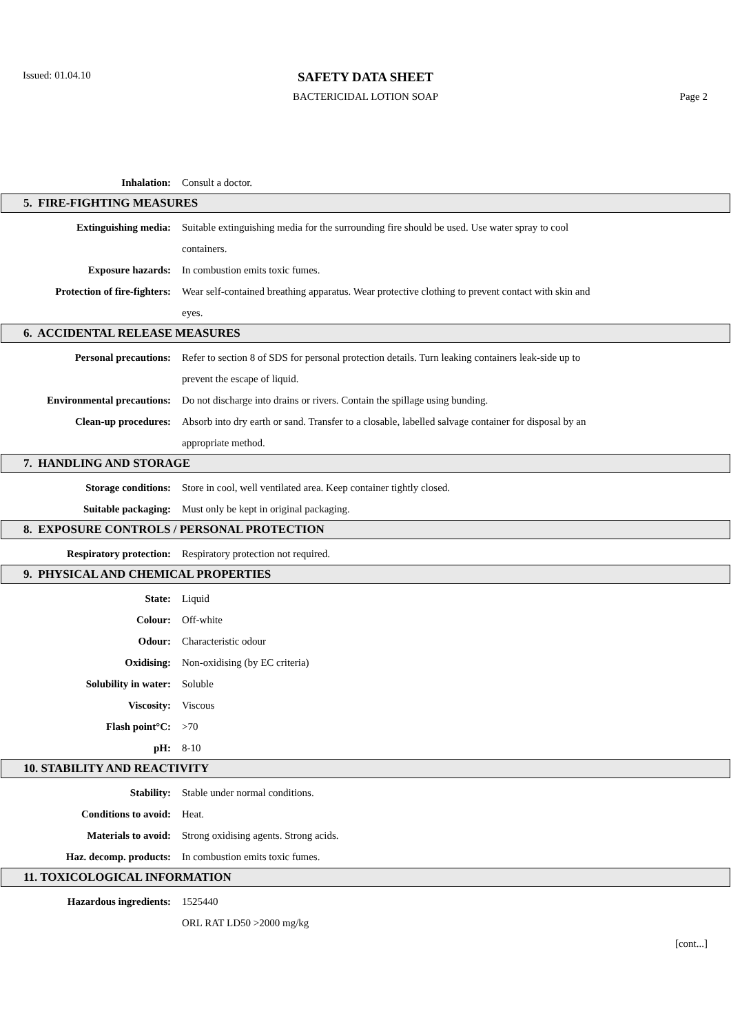Issued: 01.04.10
SAFETY DATA SHEET
BACTERICIDAL LOTION SOAP Page 2
Inhalation: Consult a doctor.
5. FIRE-FIGHTING MEASURES
Extinguishing media: Suitable extinguishing media for the surrounding fire should be used. Use water spray to cool containers.
Exposure hazards: In combustion emits toxic fumes.
Protection of fire-fighters:
Wear self-contained breathing apparatus. Wear protective clothing to prevent contact with skin and eyes.
6. ACCIDENTAL RELEASE MEASURES
Personal precautions: Refer to section 8 of SDS for personal protection details. Turn leaking containers leak-side up to prevent the escape of liquid.
Environmental precautions: Do not discharge into drains or rivers. Contain the spillage using bunding.
Clean-up procedures: Absorb into dry earth or sand. Transfer to a closable, labelled salvage container for disposal by an appropriate method.
7. HANDLING AND STORAGE
Storage conditions: Store in cool, well ventilated area. Keep container tightly closed.
Suitable packaging: Must only be kept in original packaging.
8. EXPOSURE CONTROLS / PERSONAL PROTECTION
Respiratory protection: Respiratory protection not required.
9. PHYSICAL AND CHEMICAL PROPERTIES
State: Liquid
Colour: Off-white
Odour: Characteristic odour
Oxidising: Non-oxidising (by EC criteria)
Solubility in water: Soluble
Viscosity: Viscous
Flash point°C: >70
pH: 8-10
10. STABILITY AND REACTIVITY
Stability: Stable under normal conditions.
Conditions to avoid: Heat.
Materials to avoid: Strong oxidising agents. Strong acids.
Haz. decomp. products: In combustion emits toxic fumes.
11. TOXICOLOGICAL INFORMATION
Hazardous ingredients: 1525440
ORL RAT LD50 >2000 mg/kg
[cont...]